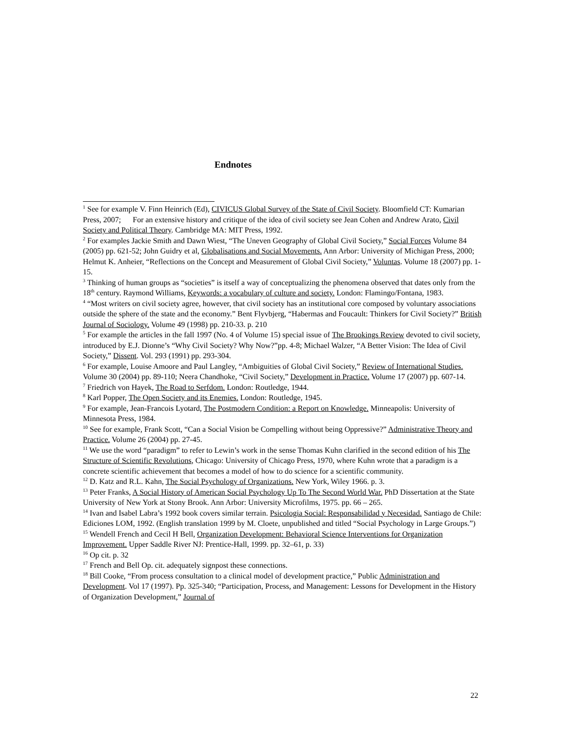Endnotes
<sup>1</sup> See for example V. Finn Heinrich (Ed), CIVICUS Global Survey of the State of Civil Society. Bloomfield CT: Kumarian Press, 2007; For an extensive history and critique of the idea of civil society see Jean Cohen and Andrew Arato, Civil Society and Political Theory. Cambridge MA: MIT Press, 1992.
<sup>2</sup> For examples Jackie Smith and Dawn Wiest, “The Uneven Geography of Global Civil Society,” Social Forces Volume 84 (2005) pp. 621-52; John Guidry et al, Globalisations and Social Movements. Ann Arbor: University of Michigan Press, 2000; Helmut K. Anheier, “Reflections on the Concept and Measurement of Global Civil Society,” Voluntas. Volume 18 (2007) pp. 1-15.
<sup>3</sup> Thinking of human groups as “societies” is itself a way of conceptualizing the phenomena observed that dates only from the 18<sup>th</sup> century. Raymond Williams, Keywords: a vocabulary of culture and society. London: Flamingo/Fontana, 1983.
<sup>4</sup> “Most writers on civil society agree, however, that civil society has an institutional core composed by voluntary associations outside the sphere of the state and the economy.” Bent Flyvbjerg, “Habermas and Foucault: Thinkers for Civil Society?” British Journal of Sociology. Volume 49 (1998) pp. 210-33. p. 210
<sup>5</sup> For example the articles in the fall 1997 (No. 4 of Volume 15) special issue of The Brookings Review devoted to civil society, introduced by E.J. Dionne’s “Why Civil Society? Why Now?”pp. 4-8; Michael Walzer, “A Better Vision: The Idea of Civil Society,” Dissent. Vol. 293 (1991) pp. 293-304.
<sup>6</sup> For example, Louise Amoore and Paul Langley, “Ambiguities of Global Civil Society,” Review of International Studies. Volume 30 (2004) pp. 89-110; Neera Chandhoke, “Civil Society,” Development in Practice. Volume 17 (2007) pp. 607-14.
<sup>7</sup> Friedrich von Hayek, The Road to Serfdom. London: Routledge, 1944.
<sup>8</sup> Karl Popper, The Open Society and its Enemies. London: Routledge, 1945.
<sup>9</sup> For example, Jean-Francois Lyotard, The Postmodern Condition: a Report on Knowledge. Minneapolis: University of Minnesota Press, 1984.
<sup>10</sup> See for example, Frank Scott, “Can a Social Vision be Compelling without being Oppressive?” Administrative Theory and Practice. Volume 26 (2004) pp. 27-45.
<sup>11</sup> We use the word “paradigm” to refer to Lewin’s work in the sense Thomas Kuhn clarified in the second edition of his The Structure of Scientific Revolutions, Chicago: University of Chicago Press, 1970, where Kuhn wrote that a paradigm is a concrete scientific achievement that becomes a model of how to do science for a scientific community.
<sup>12</sup> D. Katz and R.L. Kahn, The Social Psychology of Organizations. New York, Wiley 1966. p. 3.
<sup>13</sup> Peter Franks, A Social History of American Social Psychology Up To The Second World War. PhD Dissertation at the State University of New York at Stony Brook. Ann Arbor: University Microfilms, 1975. pp. 66 – 265.
<sup>14</sup> Ivan and Isabel Labra’s 1992 book covers similar terrain. Psicologia Social: Responsabilidad y Necesidad. Santiago de Chile: Ediciones LOM, 1992. (English translation 1999 by M. Cloete, unpublished and titled “Social Psychology in Large Groups.”)
<sup>15</sup> Wendell French and Cecil H Bell, Organization Development: Behavioral Science Interventions for Organization Improvement. Upper Saddle River NJ: Prentice-Hall, 1999. pp. 32–61, p. 33)
<sup>16</sup> Op cit. p. 32
<sup>17</sup> French and Bell Op. cit. adequately signpost these connections.
<sup>18</sup> Bill Cooke, “From process consultation to a clinical model of development practice,” Public Administration and Development. Vol 17 (1997). Pp. 325-340; “Participation, Process, and Management: Lessons for Development in the History of Organization Development,” Journal of
22